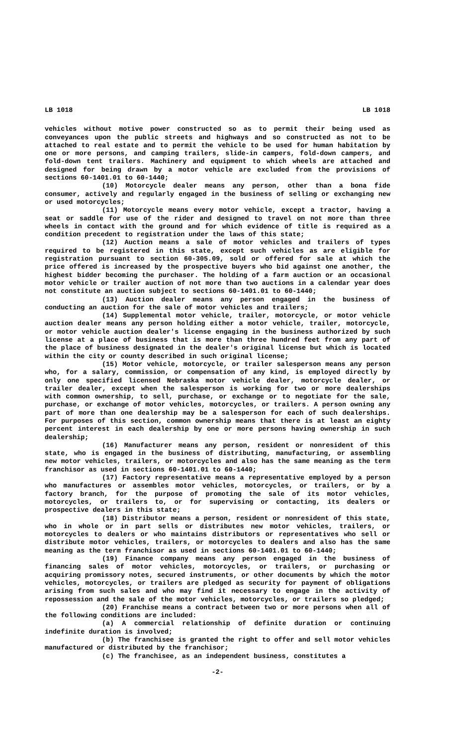LB 1018 LB 1018
vehicles without motive power constructed so as to permit their being used as conveyances upon the public streets and highways and so constructed as not to be attached to real estate and to permit the vehicle to be used for human habitation by one or more persons, and camping trailers, slide-in campers, fold-down campers, and fold-down tent trailers. Machinery and equipment to which wheels are attached and designed for being drawn by a motor vehicle are excluded from the provisions of sections 60-1401.01 to 60-1440;
(10) Motorcycle dealer means any person, other than a bona fide consumer, actively and regularly engaged in the business of selling or exchanging new or used motorcycles;
(11) Motorcycle means every motor vehicle, except a tractor, having a seat or saddle for use of the rider and designed to travel on not more than three wheels in contact with the ground and for which evidence of title is required as a condition precedent to registration under the laws of this state;
(12) Auction means a sale of motor vehicles and trailers of types required to be registered in this state, except such vehicles as are eligible for registration pursuant to section 60-305.09, sold or offered for sale at which the price offered is increased by the prospective buyers who bid against one another, the highest bidder becoming the purchaser. The holding of a farm auction or an occasional motor vehicle or trailer auction of not more than two auctions in a calendar year does not constitute an auction subject to sections 60-1401.01 to 60-1440;
(13) Auction dealer means any person engaged in the business of conducting an auction for the sale of motor vehicles and trailers;
(14) Supplemental motor vehicle, trailer, motorcycle, or motor vehicle auction dealer means any person holding either a motor vehicle, trailer, motorcycle, or motor vehicle auction dealer's license engaging in the business authorized by such license at a place of business that is more than three hundred feet from any part of the place of business designated in the dealer's original license but which is located within the city or county described in such original license;
(15) Motor vehicle, motorcycle, or trailer salesperson means any person who, for a salary, commission, or compensation of any kind, is employed directly by only one specified licensed Nebraska motor vehicle dealer, motorcycle dealer, or trailer dealer, except when the salesperson is working for two or more dealerships with common ownership, to sell, purchase, or exchange or to negotiate for the sale, purchase, or exchange of motor vehicles, motorcycles, or trailers. A person owning any part of more than one dealership may be a salesperson for each of such dealerships. For purposes of this section, common ownership means that there is at least an eighty percent interest in each dealership by one or more persons having ownership in such dealership;
(16) Manufacturer means any person, resident or nonresident of this state, who is engaged in the business of distributing, manufacturing, or assembling new motor vehicles, trailers, or motorcycles and also has the same meaning as the term franchisor as used in sections 60-1401.01 to 60-1440;
(17) Factory representative means a representative employed by a person who manufactures or assembles motor vehicles, motorcycles, or trailers, or by a factory branch, for the purpose of promoting the sale of its motor vehicles, motorcycles, or trailers to, or for supervising or contacting, its dealers or prospective dealers in this state;
(18) Distributor means a person, resident or nonresident of this state, who in whole or in part sells or distributes new motor vehicles, trailers, or motorcycles to dealers or who maintains distributors or representatives who sell or distribute motor vehicles, trailers, or motorcycles to dealers and also has the same meaning as the term franchisor as used in sections 60-1401.01 to 60-1440;
(19) Finance company means any person engaged in the business of financing sales of motor vehicles, motorcycles, or trailers, or purchasing or acquiring promissory notes, secured instruments, or other documents by which the motor vehicles, motorcycles, or trailers are pledged as security for payment of obligations arising from such sales and who may find it necessary to engage in the activity of repossession and the sale of the motor vehicles, motorcycles, or trailers so pledged;
(20) Franchise means a contract between two or more persons when all of the following conditions are included:
(a) A commercial relationship of definite duration or continuing indefinite duration is involved;
(b) The franchisee is granted the right to offer and sell motor vehicles manufactured or distributed by the franchisor;
(c) The franchisee, as an independent business, constitutes a
-2-